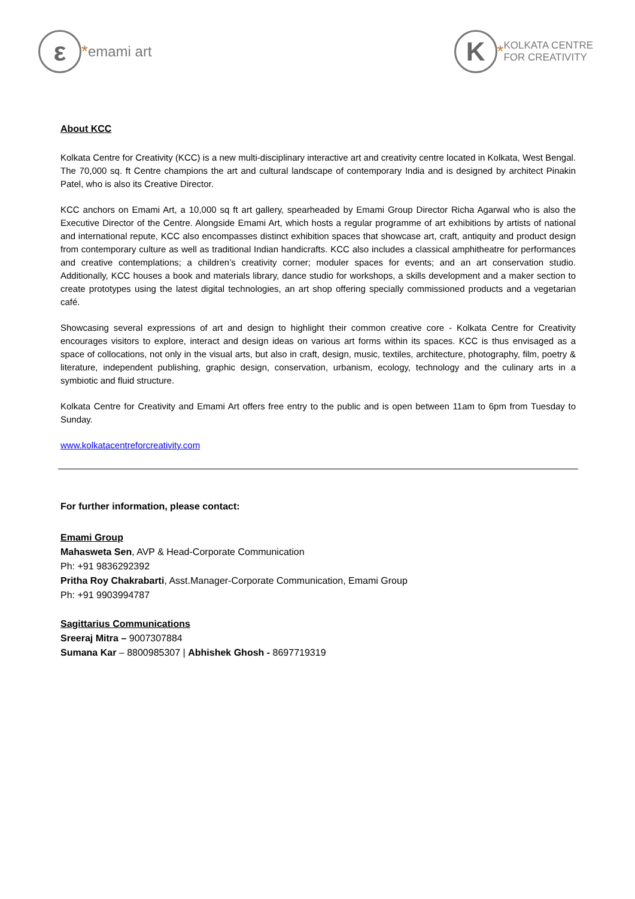ε
* emami art
K
* KOLKATA CENTRE
FOR CREATIVITY
About KCC
Kolkata Centre for Creativity (KCC) is a new multi-disciplinary interactive art and creativity centre located in Kolkata, West Bengal. The 70,000 sq. ft Centre champions the art and cultural landscape of contemporary India and is designed by architect Pinakin Patel, who is also its Creative Director.
KCC anchors on Emami Art, a 10,000 sq ft art gallery, spearheaded by Emami Group Director Richa Agarwal who is also the Executive Director of the Centre. Alongside Emami Art, which hosts a regular programme of art exhibitions by artists of national and international repute, KCC also encompasses distinct exhibition spaces that showcase art, craft, antiquity and product design from contemporary culture as well as traditional Indian handicrafts. KCC also includes a classical amphitheatre for performances and creative contemplations; a children’s creativity corner; moduler spaces for events; and an art conservation studio. Additionally, KCC houses a book and materials library, dance studio for workshops, a skills development and a maker section to create prototypes using the latest digital technologies, an art shop offering specially commissioned products and a vegetarian café.
Showcasing several expressions of art and design to highlight their common creative core - Kolkata Centre for Creativity encourages visitors to explore, interact and design ideas on various art forms within its spaces. KCC is thus envisaged as a space of collocations, not only in the visual arts, but also in craft, design, music, textiles, architecture, photography, film, poetry & literature, independent publishing, graphic design, conservation, urbanism, ecology, technology and the culinary arts in a symbiotic and fluid structure.
Kolkata Centre for Creativity and Emami Art offers free entry to the public and is open between 11am to 6pm from Tuesday to Sunday.
www.kolkatacentreforcreativity.com
For further information, please contact:
Emami Group
Mahasweta Sen, AVP & Head-Corporate Communication
Ph: +91 9836292392
Pritha Roy Chakrabarti, Asst.Manager-Corporate Communication, Emami Group
Ph: +91 9903994787
Sagittarius Communications
Sreeraj Mitra – 9007307884
Sumana Kar – 8800985307 | Abhishek Ghosh - 8697719319